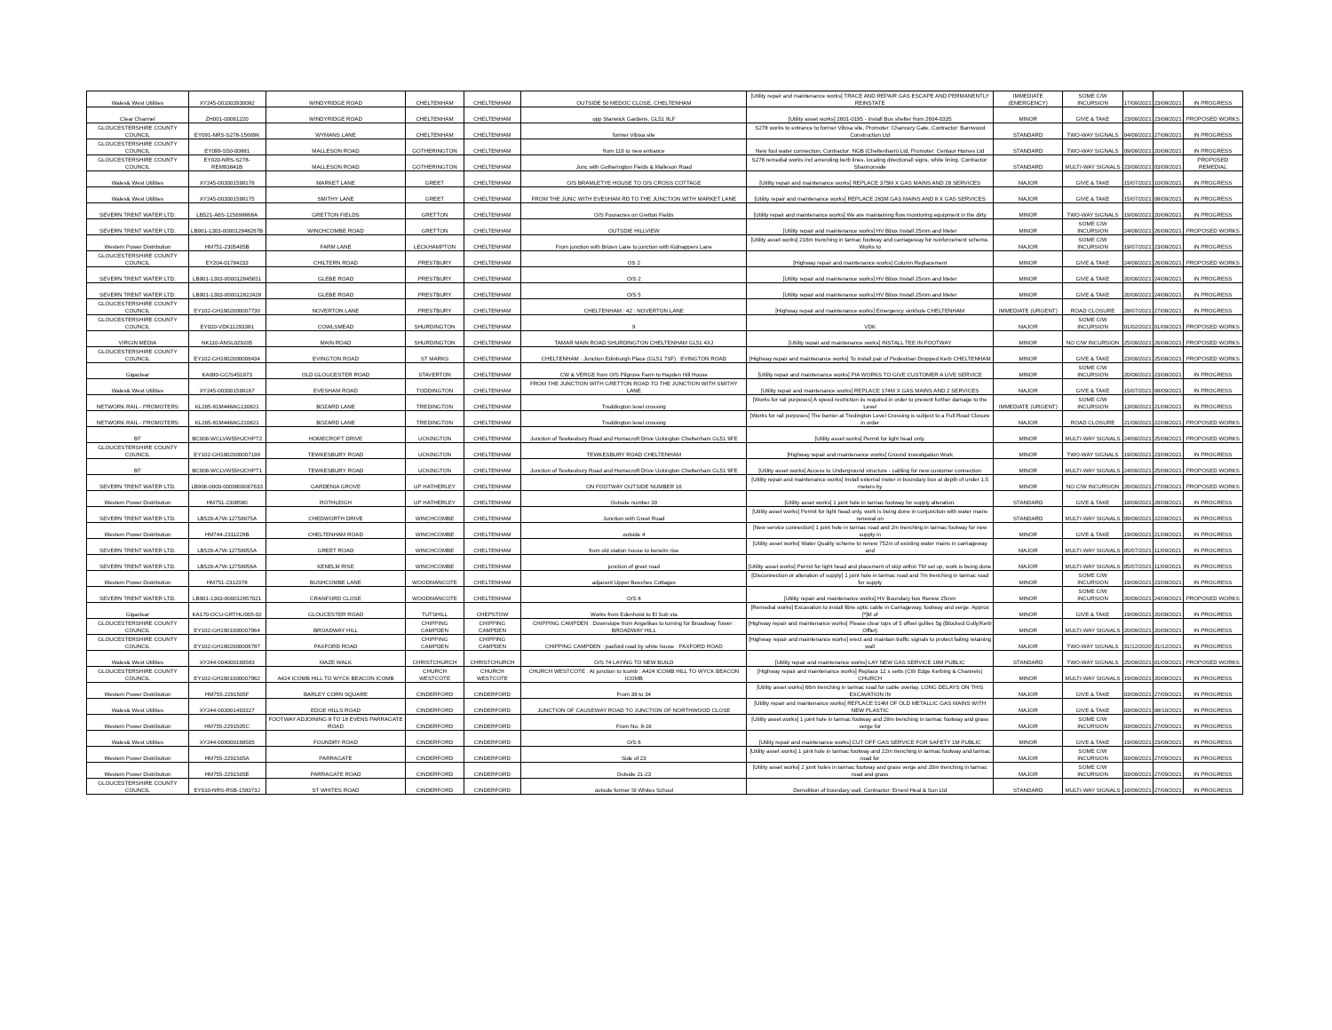| Wales& West Utilities | XY245-001003930082 | WINDYRIDGE ROAD | CHELTENHAM | CHELTENHAM | OUTSIDE 50 MEDOC CLOSE, CHELTENHAM | [Utility repair and maintenance works] TRACE AND REPAIR GAS ESCAPE AND PERMANENTLY REINSTATE | IMMEDIATE (EMERGENCY) | SOME C/W INCURSION | 17/08/2021 | 23/08/2021 | IN PROGRESS |
| Clear Channel | ZH001-00061220 | WINDYRIDGE ROAD | CHELTENHAM | CHELTENHAM | opp Stanwick Gardens, GL51 9LF | [Utility asset works] 2601-0195 - Install Bus shelter from 2604-0335 | MINOR | GIVE & TAKE | 23/08/2021 | 23/08/2021 | PROPOSED WORKS |
| GLOUCESTERSHIRE COUNTY COUNCIL | EY091-NRS-S278-15669K | WYMANS LANE | CHELTENHAM | CHELTENHAM | former Vibixa site | S278 works to entrance to former Vibixa site, Promoter: Chancery Gate, Contractor: Barnwood Construction Ltd | STANDARD | TWO-WAY SIGNALS | 04/08/2021 | 27/08/2021 | IN PROGRESS |
| GLOUCESTERSHIRE COUNTY COUNCIL | EY099-S50-00881 | MALLESON ROAD | GOTHERINGTON | CHELTENHAM | from 116 to new entrance | New foul water connection, Contractor: NGB (Cheltenham) Ltd, Promoter: Centaur Homes Ltd | STANDARD | TWO-WAY SIGNALS | 09/08/2021 | 20/08/2021 | IN PROGRESS |
| GLOUCESTERSHIRE COUNTY COUNCIL | EY020-NRS-S278-REM93841B | MALLESON ROAD | GOTHERINGTON | CHELTENHAM | Junc with Gotherington Fields & Malleson Road | S278 remedial works incl amending kerb lines, locating directionall signs, white lining. Contractor: Shannonside | STANDARD | MULTI-WAY SIGNALS | 23/08/2021 | 03/09/2021 | PROPOSED REMEDIAL |
| Wales& West Utilities | XY245-003001599176 | MARKET LANE | GREET | CHELTENHAM | O/S BRAMLETYE HOUSE TO O/S CROSS COTTAGE | [Utility repair and maintenance works] REPLACE 375M X GAS MAINS AND 28 SERVICES | MAJOR | GIVE & TAKE | 15/07/2021 | 10/09/2021 | IN PROGRESS |
| Wales& West Utilities | XY245-003001599175 | SMITHY LANE | GREET | CHELTENHAM | FROM THE JUNC WITH EVESHAM RD TO THE JUNCTION WITH MARKET LANE | [Utility repair and maintenance works] REPLACE 283M GAS MAINS AND 8 X GAS SERVICES | MAJOR | GIVE & TAKE | 15/07/2021 | 08/09/2021 | IN PROGRESS |
| SEVERN TRENT WATER LTD. | LB521-A6S-125698868A | GRETTON FIELDS | GRETTON | CHELTENHAM | O/S Fouracres on Gretton Fields | [Utility repair and maintenance works] We are maintaining flow monitoring equipment in the dirty | MINOR | TWO-WAY SIGNALS | 19/08/2021 | 20/08/2021 | IN PROGRESS |
| SEVERN TRENT WATER LTD. | LB901-1303-000012848267B | WINCHCOMBE ROAD | GRETTON | CHELTENHAM | OUTSDIE HILLVIEW | [Utility repair and maintenance works] HV Bbox Install 25mm and Meter | MINOR | SOME C/W INCURSION | 24/08/2021 | 26/08/2021 | PROPOSED WORKS |
| Western Power Distribution | HM751-2305405B | FARM LANE | LECKHAMPTON | CHELTENHAM | From junction with Brizen Lane to junction with Kidnappers Lane | [Utility asset works] 216m trenching in tarmac footway and carriageway for reinforcement scheme. Works to | MAJOR | SOME C/W INCURSION | 19/07/2021 | 23/08/2021 | IN PROGRESS |
| GLOUCESTERSHIRE COUNTY COUNCIL | EY204-01784233 | CHILTERN ROAD | PRESTBURY | CHELTENHAM | OS 2 | [Highway repair and maintenance works] Column Replacement | MINOR | GIVE & TAKE | 24/08/2021 | 26/08/2021 | PROPOSED WORKS |
| SEVERN TRENT WATER LTD. | LB901-1303-000012845651 | GLEBE ROAD | PRESTBURY | CHELTENHAM | O/S 2 | [Utility repair and maintenance works] HV Bbox Install 25mm and Meter | MINOR | GIVE & TAKE | 20/08/2021 | 24/08/2021 | IN PROGRESS |
| SEVERN TRENT WATER LTD. | LB901-1303-000012822428 | GLEBE ROAD | PRESTBURY | CHELTENHAM | O/S 5 | [Utility repair and maintenance works] HV Bbox Install 25mm and Meter | MINOR | GIVE & TAKE | 20/08/2021 | 24/08/2021 | IN PROGRESS |
| GLOUCESTERSHIRE COUNTY COUNCIL | EY102-GH1902000007730 | NOVERTON LANE | PRESTBURY | CHELTENHAM | CHELTENHAM : 42 : NOVERTON LANE | [Highway repair and maintenance works] Emergency sinkhole CHELTENHAM | IMMEDIATE (URGENT) | ROAD CLOSURE | 28/07/2021 | 27/08/2021 | IN PROGRESS |
| GLOUCESTERSHIRE COUNTY COUNCIL | EY020-VDK11293381 | COWLSMEAD | SHURDINGTON | CHELTENHAM | 9 | VDK | MAJOR | SOME C/W INCURSION | 01/02/2021 | 01/09/2021 | PROPOSED WORKS |
| VIRGIN MEDIA | NK110-ANSL029205 | MAIN ROAD | SHURDINGTON | CHELTENHAM | TAMAR MAIN ROAD SHURDINGTON CHELTENHAM GL51 4XJ | [Utility repair and maintenance works] INSTALL TEE IN FOOTWAY | MINOR | NO C/W INCURSION | 25/08/2021 | 26/08/2021 | PROPOSED WORKS |
| GLOUCESTERSHIRE COUNTY COUNCIL | EY102-GH1902000006434 | EVINGTON ROAD | ST MARKS | CHELTENHAM | CHELTENHAM : Junction Edinburgh Place (GL51 7SF) : EVINGTON ROAD | [Highway repair and maintenance works] To install pair of Pedestrian Dropped Kerb CHELTENHAM | MINOR | GIVE & TAKE | 23/08/2021 | 25/08/2021 | PROPOSED WORKS |
| Gigaclear | KA080-GC/S451973 | OLD GLOUCESTER ROAD | STAVERTON | CHELTENHAM | CW & VERGE from O/S Pilgrove Farm to Hayden Hill House | [Utility repair and maintenance works] PIA WORKS TO GIVE CUSTOMER A LIVE SERVICE | MINOR | SOME C/W INCURSION | 20/08/2021 | 23/08/2021 | IN PROGRESS |
| Wales& West Utilities | XY245-003001599167 | EVESHAM ROAD | TODDINGTON | CHELTENHAM | FROM THE JUNCTION WITH GRETTON ROAD TO THE JUNCTION WITH SMITHY LANE | [Utility repair and maintenance works] REPLACE 174M X GAS MAINS AND 2 SERVICES | MAJOR | GIVE & TAKE | 15/07/2021 | 08/09/2021 | IN PROGRESS |
| NETWORK RAIL - PROMOTERS | KL265-81M448AG130821 | BOZARD LANE | TREDINGTON | CHELTENHAM | Treddington level crossing | [Works for rail purposes] A speed restriction iis required in order to prevent further damage to the Level | IMMEDIATE (URGENT) | SOME C/W INCURSION | 13/08/2021 | 21/08/2021 | IN PROGRESS |
| NETWORK RAIL - PROMOTERS | KL265-81M448AG210821 | BOZARD LANE | TREDINGTON | CHELTENHAM | Treddington level crossing | [Works for rail purposes] The barrier at Tredington Level Crossing is subject to a Full Road Closure in order | MAJOR | ROAD CLOSURE | 21/08/2021 | 22/08/2021 | PROPOSED WORKS |
| BT | BC008-WCLVW55HJCHPT2 | HOMECROFT DRIVE | UCKINGTON | CHELTENHAM | Junction of Tewkesbury Road and Homecroft Drive Uckington Cheltenham GL51 9FE | [Utility asset works] Permit for light head only. | MINOR | MULTI-WAY SIGNALS | 24/08/2021 | 25/08/2021 | PROPOSED WORKS |
| GLOUCESTERSHIRE COUNTY COUNCIL | EY102-GH1902000007199 | TEWKESBURY ROAD | UCKINGTON | CHELTENHAM | TEWKESBURY ROAD CHELTENHAM | [Highway repair and maintenance works] Ground Investigation Work | MINOR | TWO-WAY SIGNALS | 19/08/2021 | 23/08/2021 | IN PROGRESS |
| BT | BC008-WCLVW55HJCHPT1 | TEWKESBURY ROAD | UCKINGTON | CHELTENHAM | Junction of Tewkesbury Road and Homecroft Drive Uckington Cheltenham GL51 9FE | [Utility asset works] Access to Underground structure - cabling for new customer connection | MINOR | MULTI-WAY SIGNALS | 24/08/2021 | 25/08/2021 | PROPOSED WORKS |
| SEVERN TRENT WATER LTD. | LB906-0000-0000800067633 | GARDENIA GROVE | UP HATHERLEY | CHELTENHAM | ON FOOTWAY OUTSIDE NUMBER 16 | [Utility repair and maintenance works] Install external meter in boundary box at depth of under 1.5 meters by | MINOR | NO C/W INCURSION | 26/08/2021 | 27/08/2021 | PROPOSED WORKS |
| Western Power Distribution | HM751-2308580 | ROTHLEIGH | UP HATHERLEY | CHELTENHAM | Outside number 30 | [Utility asset works] 1 joint hole in tarmac footway for supply alteration. | STANDARD | GIVE & TAKE | 18/08/2021 | 28/08/2021 | IN PROGRESS |
| SEVERN TRENT WATER LTD. | LB529-A7W-12758075A | CHEDWORTH DRIVE | WINCHCOMBE | CHELTENHAM | Junction with Greet Road | [Utility asset works] Permit for light head only, work is being done in conjunction with water mains renewal on | STANDARD | MULTI-WAY SIGNALS | 09/08/2021 | 22/08/2021 | IN PROGRESS |
| Western Power Distribution | HM744-2311228B | CHELTENHAM ROAD | WINCHCOMBE | CHELTENHAM | outside 4 | [New service connection] 1 joint hole in tarmac road and 2m trenching in tarmac footway for new supply in | MINOR | GIVE & TAKE | 19/08/2021 | 21/08/2021 | IN PROGRESS |
| SEVERN TRENT WATER LTD. | LB529-A7W-12758055A | GREET ROAD | WINCHCOMBE | CHELTENHAM | from old station house to kenelm rise | [Utility asset works] Water Quality scheme to renew 752m of existing water mains in carriageway and | MAJOR | MULTI-WAY SIGNALS | 05/07/2021 | 11/09/2021 | IN PROGRESS |
| SEVERN TRENT WATER LTD. | LB529-A7W-12758056A | KENELM RISE | WINCHCOMBE | CHELTENHAM | junction of greet road | [Utility asset works] Permit for light head and placement of skip within TM set up, work is being done | MAJOR | MULTI-WAY SIGNALS | 05/07/2021 | 11/09/2021 | IN PROGRESS |
| Western Power Distribution | HM751-2312378 | BUSHCOMBE LANE | WOODMANCOTE | CHELTENHAM | adjacent Upper Beeches Cottages | [Disconnection or alteration of supply] 1 joint hole in tarmac road and 7m trenching in tarmac road for supply | MINOR | SOME C/W INCURSION | 19/08/2021 | 23/08/2021 | IN PROGRESS |
| SEVERN TRENT WATER LTD. | LB901-1303-000012857021 | CRANFORD CLOSE | WOODMANCOTE | CHELTENHAM | O/S 8 | [Utility repair and maintenance works] HV Boundary box Renew 25mm | MINOR | SOME C/W INCURSION | 20/08/2021 | 24/08/2021 | PROPOSED WORKS |
| Gigaclear | KA170-OCU-GRTHL/005-02 | GLOUCESTER ROAD | TUTSHILL | CHEPSTOW | Works from Edenhoist to El Sub sta | [Remedial works] Excavation to install fibre optic cable in Carriageway, footway and verge. Approx [*]M of | MINOR | GIVE & TAKE | 19/08/2021 | 20/08/2021 | IN PROGRESS |
| GLOUCESTERSHIRE COUNTY COUNCIL | EY102-GH1901000007964 | BROADWAY HILL | CHIPPING CAMPDEN | CHIPPING CAMPDEN | CHIPPING CAMPDEN : Downslope from Angelikas to turning for Broadway Tower : BROADWAY HILL | [Highway repair and maintenance works] Please clear tops of 5 offset gullies 5g (Blocked Gully/Kerb Offlet) | MINOR | MULTI-WAY SIGNALS | 20/08/2021 | 20/08/2021 | IN PROGRESS |
| GLOUCESTERSHIRE COUNTY COUNCIL | EY102-GH1902000006787 | PAXFORD ROAD | CHIPPING CAMPDEN | CHIPPING CAMPDEN | CHIPPING CAMPDEN : paxford road by white house : PAXFORD ROAD | [Highway repair and maintenance works] erect and maintain traffic signals to protect failing retaining wall | MAJOR | TWO-WAY SIGNALS | 31/12/2020 | 31/12/2021 | IN PROGRESS |
| Wales& West Utilities | XY244-004000169583 | MAZE WALK | CHRISTCHURCH | CHRISTCHURCH | O/S 74 LAYING TO NEW BUILD | [Utility repair and maintenance works] LAY NEW GAS SERVICE 18M PUBLIC | STANDARD | TWO-WAY SIGNALS | 25/08/2021 | 01/09/2021 | PROPOSED WORKS |
| GLOUCESTERSHIRE COUNTY COUNCIL | EY102-GH1901000007962 | A424 ICOMB HILL TO WYCK BEACON ICOMB | CHURCH WESTCOTE | CHURCH WESTCOTE | CHURCH WESTCOTE : At junction to Icomb : A424 ICOMB HILL TO WYCK BEACON ICOMB | [Highway repair and maintenance works] Replace 12 x setts (CW Edge Kerbing & Channels) CHURCH | MINOR | MULTI-WAY SIGNALS | 19/08/2021 | 20/08/2021 | IN PROGRESS |
| Western Power Distribution | HM755-2291505F | BARLEY CORN SQUARE | CINDERFORD | CINDERFORD | From 38 to 34 | [Utility asset works] 66m trenching in tarmac road for cable overlay. LONG DELAYS ON THIS EXCAVATION IN | MAJOR | GIVE & TAKE | 03/08/2021 | 27/09/2021 | IN PROGRESS |
| Wales& West Utilities | XY244-003001493327 | EDGE HILLS ROAD | CINDERFORD | CINDERFORD | JUNCTION OF CAUSEWAY ROAD TO JUNCTION OF NORTHWOOD CLOSE | [Utility repair and maintenance works] REPLACE 514M OF OLD METALLIC GAS MAINS WITH NEW PLASTIC | MAJOR | GIVE & TAKE | 03/08/2021 | 08/10/2021 | IN PROGRESS |
| Western Power Distribution | HM755-2291505C | FOOTWAY ADJOINING 8 TO 18 EVENS PARRAGATE ROAD | CINDERFORD | CINDERFORD | From No. 8-16 | [Utility asset works] 1 joint hole in tarmac footway and 28m trenching in tarmac footway and grass verge for | MAJOR | SOME C/W INCURSION | 03/08/2021 | 27/09/2021 | IN PROGRESS |
| Wales& West Utilities | XY244-008000168505 | FOUNDRY ROAD | CINDERFORD | CINDERFORD | O/S 6 | [Utility repair and maintenance works] CUT OFF GAS SERVICE FOR SAFETY 1M PUBLIC | MINOR | GIVE & TAKE | 19/08/2021 | 23/08/2021 | IN PROGRESS |
| Western Power Distribution | HM755-2291505A | PARRAGATE | CINDERFORD | CINDERFORD | Side of 23 | [Utility asset works] 1 joint hole in tarmac footway and 22m trenching in tarmac footway and tarmac road for | MAJOR | SOME C/W INCURSION | 03/08/2021 | 27/09/2021 | IN PROGRESS |
| Western Power Distribution | HM755-2291505E | PARRAGATE ROAD | CINDERFORD | CINDERFORD | Outside 21-23 | [Utility asset works] 2 joint holes in tarmac footway and grass verge and 20m trenching in tarmac road and grass | MAJOR | SOME C/W INCURSION | 03/08/2021 | 27/09/2021 | IN PROGRESS |
| GLOUCESTERSHIRE COUNTY COUNCIL | EY010-NRS-RSB-158373J | ST WHITES ROAD | CINDERFORD | CINDERFORD | outside former St Whites School | Demolition of boundary wall, Contractor: Ernest Heal & Son Ltd | STANDARD | MULTI-WAY SIGNALS | 16/08/2021 | 27/08/2021 | IN PROGRESS |